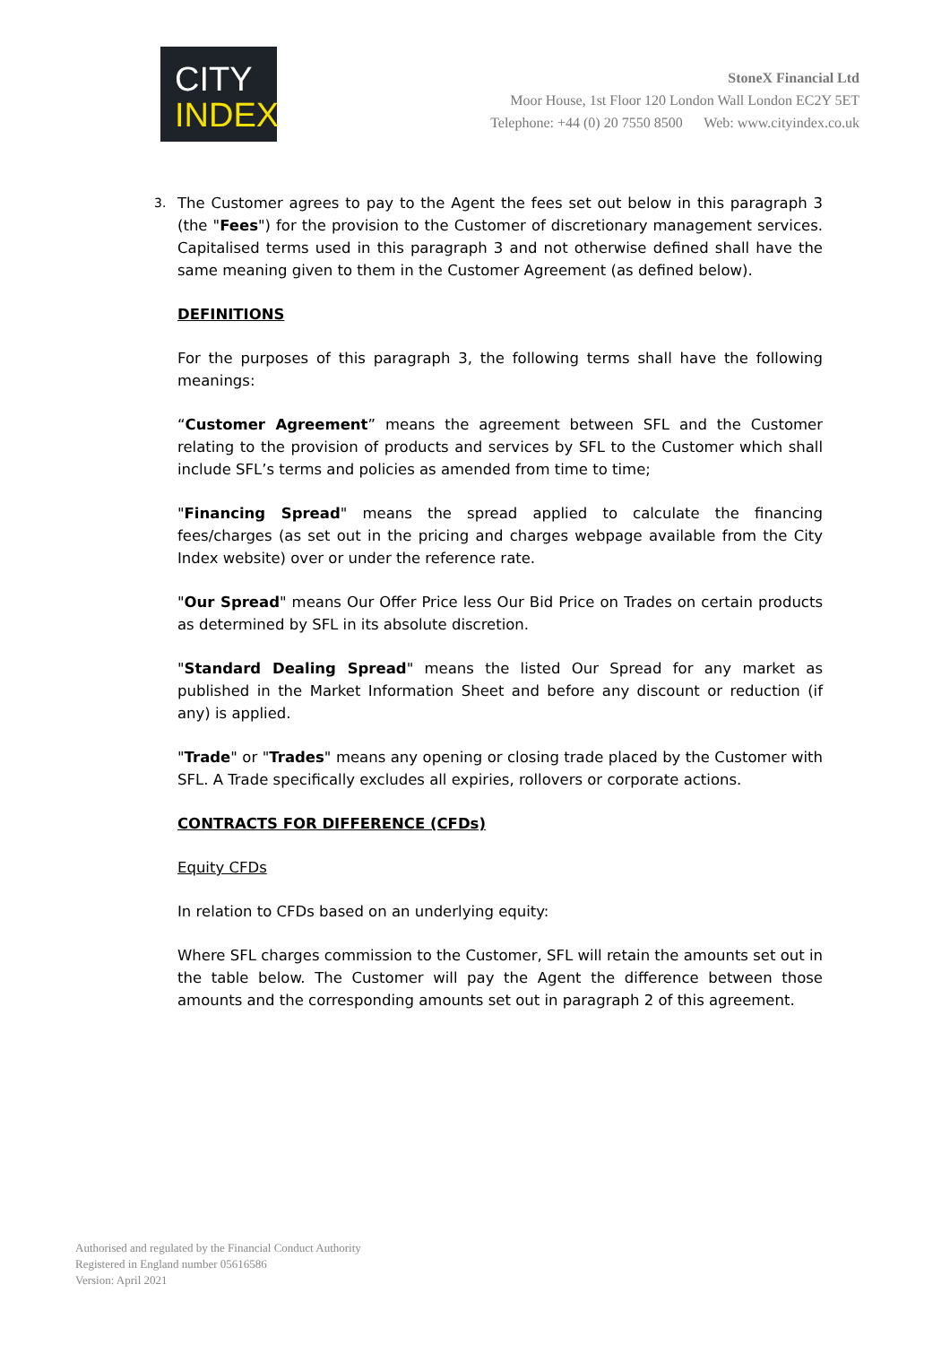CITY
INDEX
StoneX Financial Ltd
Moor House, 1st Floor 120 London Wall London EC2Y 5ET
Telephone: +44 (0) 20 7550 8500 Web: www.cityindex.co.uk
3. The Customer agrees to pay to the Agent the fees set out below in this paragraph 3 (the "Fees") for the provision to the Customer of discretionary management services. Capitalised terms used in this paragraph 3 and not otherwise defined shall have the same meaning given to them in the Customer Agreement (as defined below).
DEFINITIONS
For the purposes of this paragraph 3, the following terms shall have the following meanings:
“Customer Agreement” means the agreement between SFL and the Customer relating to the provision of products and services by SFL to the Customer which shall include SFL’s terms and policies as amended from time to time;
"Financing Spread" means the spread applied to calculate the financing fees/charges (as set out in the pricing and charges webpage available from the City Index website) over or under the reference rate.
"Our Spread" means Our Offer Price less Our Bid Price on Trades on certain products as determined by SFL in its absolute discretion.
"Standard Dealing Spread" means the listed Our Spread for any market as published in the Market Information Sheet and before any discount or reduction (if any) is applied.
"Trade" or "Trades" means any opening or closing trade placed by the Customer with SFL. A Trade specifically excludes all expiries, rollovers or corporate actions.
CONTRACTS FOR DIFFERENCE (CFDs)
Equity CFDs
In relation to CFDs based on an underlying equity:
Where SFL charges commission to the Customer, SFL will retain the amounts set out in the table below. The Customer will pay the Agent the difference between those amounts and the corresponding amounts set out in paragraph 2 of this agreement.
Authorised and regulated by the Financial Conduct Authority
Registered in England number 05616586
Version: April 2021